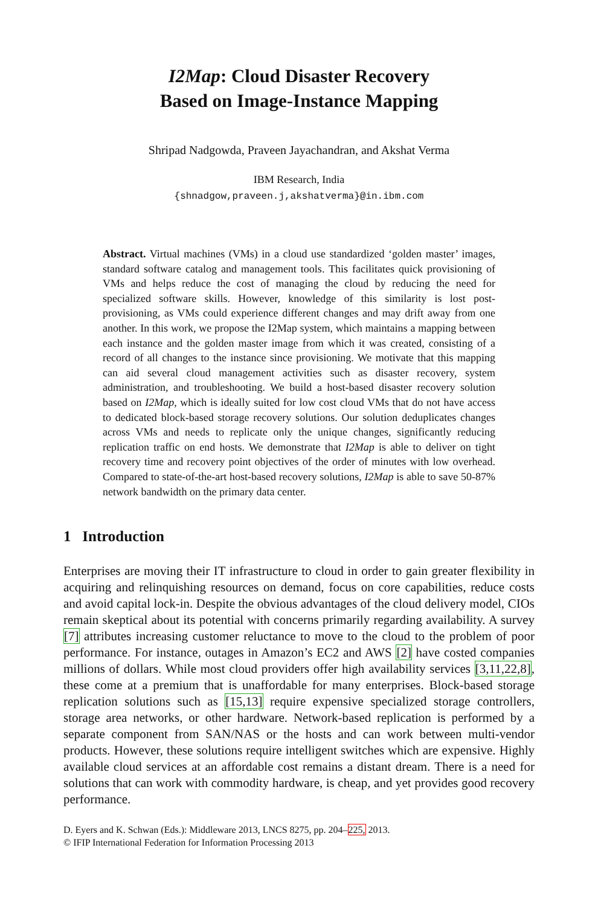I2Map: Cloud Disaster Recovery
Based on Image-Instance Mapping
Shripad Nadgowda, Praveen Jayachandran, and Akshat Verma
IBM Research, India
{shnadgow,praveen.j,akshatverma}@in.ibm.com
Abstract. Virtual machines (VMs) in a cloud use standardized ‘golden master’ images, standard software catalog and management tools. This facilitates quick provisioning of VMs and helps reduce the cost of managing the cloud by reducing the need for specialized software skills. However, knowledge of this similarity is lost post-provisioning, as VMs could experience different changes and may drift away from one another. In this work, we propose the I2Map system, which maintains a mapping between each instance and the golden master image from which it was created, consisting of a record of all changes to the instance since provisioning. We motivate that this mapping can aid several cloud management activities such as disaster recovery, system administration, and troubleshooting. We build a host-based disaster recovery solution based on I2Map, which is ideally suited for low cost cloud VMs that do not have access to dedicated block-based storage recovery solutions. Our solution deduplicates changes across VMs and needs to replicate only the unique changes, significantly reducing replication traffic on end hosts. We demonstrate that I2Map is able to deliver on tight recovery time and recovery point objectives of the order of minutes with low overhead. Compared to state-of-the-art host-based recovery solutions, I2Map is able to save 50-87% network bandwidth on the primary data center.
1 Introduction
Enterprises are moving their IT infrastructure to cloud in order to gain greater flexibility in acquiring and relinquishing resources on demand, focus on core capabilities, reduce costs and avoid capital lock-in. Despite the obvious advantages of the cloud delivery model, CIOs remain skeptical about its potential with concerns primarily regarding availability. A survey [7] attributes increasing customer reluctance to move to the cloud to the problem of poor performance. For instance, outages in Amazon’s EC2 and AWS [2] have costed companies millions of dollars. While most cloud providers offer high availability services [3,11,22,8], these come at a premium that is unaffordable for many enterprises. Block-based storage replication solutions such as [15,13] require expensive specialized storage controllers, storage area networks, or other hardware. Network-based replication is performed by a separate component from SAN/NAS or the hosts and can work between multi-vendor products. However, these solutions require intelligent switches which are expensive. Highly available cloud services at an affordable cost remains a distant dream. There is a need for solutions that can work with commodity hardware, is cheap, and yet provides good recovery performance.
D. Eyers and K. Schwan (Eds.): Middleware 2013, LNCS 8275, pp. 204–225, 2013.
© IFIP International Federation for Information Processing 2013